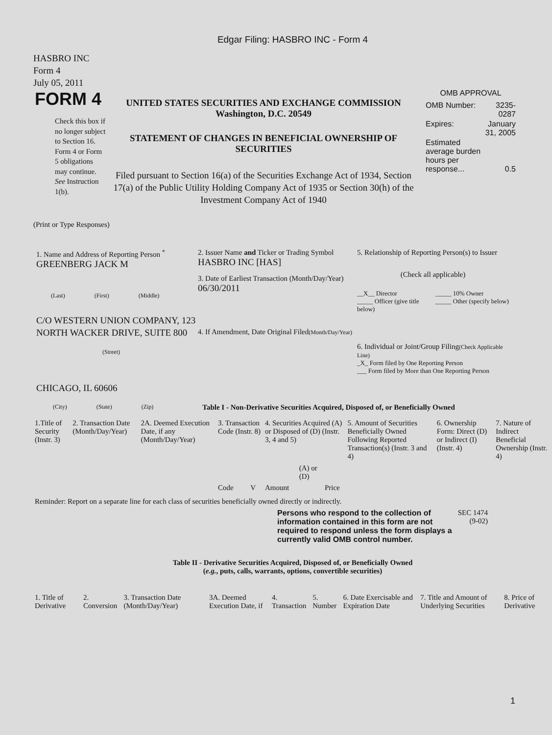Edgar Filing: HASBRO INC - Form 4
HASBRO INC
Form 4
July 05, 2011
FORM 4
Check this box if no longer subject to Section 16. Form 4 or Form 5 obligations may continue. See Instruction 1(b).
UNITED STATES SECURITIES AND EXCHANGE COMMISSION
Washington, D.C. 20549
STATEMENT OF CHANGES IN BENEFICIAL OWNERSHIP OF SECURITIES
Filed pursuant to Section 16(a) of the Securities Exchange Act of 1934, Section 17(a) of the Public Utility Holding Company Act of 1935 or Section 30(h) of the Investment Company Act of 1940
OMB APPROVAL
| OMB Number: | 3235-0287 |
| Expires: | January 31, 2005 |
| Estimated average burden hours per response... | 0.5 |
(Print or Type Responses)
1. Name and Address of Reporting Person <sup>*</sup>
GREENBERG JACK M
(Last) (First) (Middle)
C/O WESTERN UNION COMPANY, 123 NORTH WACKER DRIVE, SUITE 800
(Street)
CHICAGO, IL 60606
2. Issuer Name and Ticker or Trading Symbol
HASBRO INC [HAS]
3. Date of Earliest Transaction (Month/Day/Year)
06/30/2011
4. If Amendment, Date Original Filed(Month/Day/Year)
5. Relationship of Reporting Person(s) to Issuer
(Check all applicable)
__X__ Director
_____ Officer (give title below)
_____ 10% Owner
_____ Other (specify below)
6. Individual or Joint/Group Filing(Check Applicable Line)
_X_ Form filed by One Reporting Person
___ Form filed by More than One Reporting Person
(City) (State) (Zip) Table I - Non-Derivative Securities Acquired, Disposed of, or Beneficially Owned
| 1.Title of Security (Instr. 3) | 2. Transaction Date (Month/Day/Year) | 2A. Deemed Execution Date, if any (Month/Day/Year) | 3. Transaction Code (Instr. 8) | | 4. Securities Acquired (A) or Disposed of (D) (Instr. 3, 4 and 5) | | | 5. Amount of Securities Beneficially Owned Following Reported Transaction(s) (Instr. 3 and 4) | 6. Ownership Form: Direct (D) or Indirect (I) (Instr. 4) | 7. Nature of Indirect Beneficial Ownership (Instr. 4) |
| --- | --- | --- | --- | --- | --- | --- | --- | --- | --- | --- |
| | | | Code | V | Amount | (A) or (D) | Price | | | |
Reminder: Report on a separate line for each class of securities beneficially owned directly or indirectly.
Persons who respond to the collection of information contained in this form are not required to respond unless the form displays a currently valid OMB control number.
SEC 1474 (9-02)
Table II - Derivative Securities Acquired, Disposed of, or Beneficially Owned
(e.g., puts, calls, warrants, options, convertible securities)
| 1. Title of Derivative | 2. Conversion | 3. Transaction Date (Month/Day/Year) | 3A. Deemed Execution Date, if | 4. Transaction | 5. Number | 6. Date Exercisable and Expiration Date | 7. Title and Amount of Underlying Securities | 8. Price of Derivative |
| --- | --- | --- | --- | --- | --- | --- | --- | --- |
1